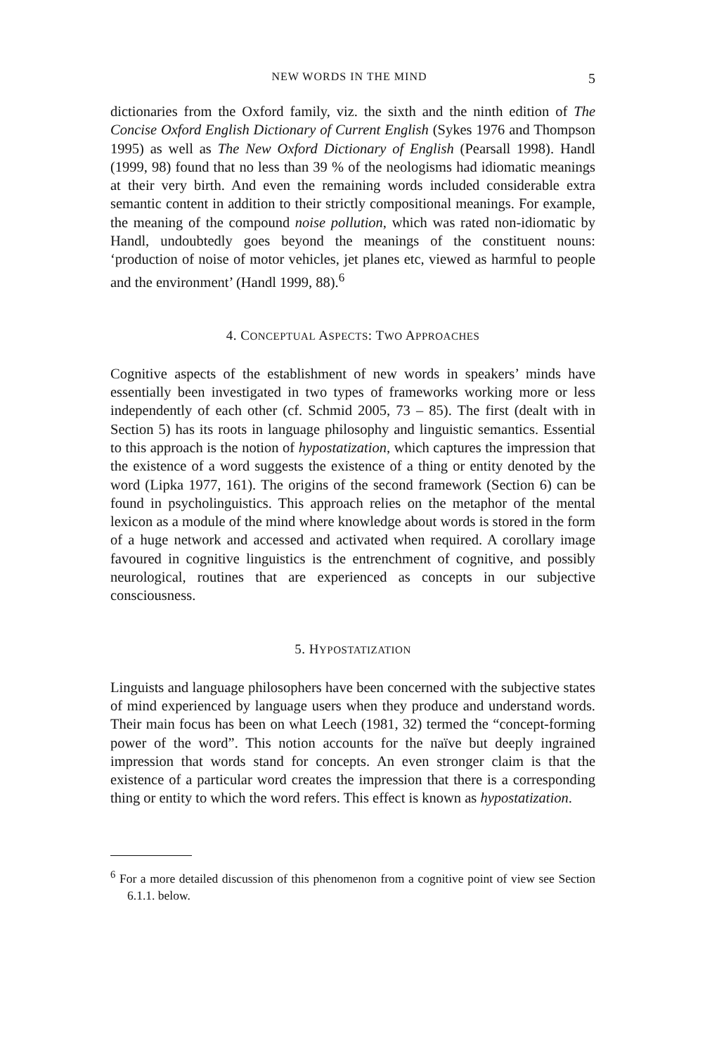NEW WORDS IN THE MIND 5
dictionaries from the Oxford family, viz. the sixth and the ninth edition of The Concise Oxford English Dictionary of Current English (Sykes 1976 and Thompson 1995) as well as The New Oxford Dictionary of English (Pearsall 1998). Handl (1999, 98) found that no less than 39 % of the neologisms had idiomatic meanings at their very birth. And even the remaining words included considerable extra semantic content in addition to their strictly compositional meanings. For example, the meaning of the compound noise pollution, which was rated non-idiomatic by Handl, undoubtedly goes beyond the meanings of the constituent nouns: ‘production of noise of motor vehicles, jet planes etc, viewed as harmful to people and the environment’ (Handl 1999, 88).<sup>6</sup>
4. CONCEPTUAL ASPECTS: TWO APPROACHES
Cognitive aspects of the establishment of new words in speakers’ minds have essentially been investigated in two types of frameworks working more or less independently of each other (cf. Schmid 2005, 73 – 85). The first (dealt with in Section 5) has its roots in language philosophy and linguistic semantics. Essential to this approach is the notion of hypostatization, which captures the impression that the existence of a word suggests the existence of a thing or entity denoted by the word (Lipka 1977, 161). The origins of the second framework (Section 6) can be found in psycholinguistics. This approach relies on the metaphor of the mental lexicon as a module of the mind where knowledge about words is stored in the form of a huge network and accessed and activated when required. A corollary image favoured in cognitive linguistics is the entrenchment of cognitive, and possibly neurological, routines that are experienced as concepts in our subjective consciousness.
5. HYPOSTATIZATION
Linguists and language philosophers have been concerned with the subjective states of mind experienced by language users when they produce and understand words. Their main focus has been on what Leech (1981, 32) termed the “concept-forming power of the word”. This notion accounts for the naïve but deeply ingrained impression that words stand for concepts. An even stronger claim is that the existence of a particular word creates the impression that there is a corresponding thing or entity to which the word refers. This effect is known as hypostatization.
<sup>6</sup> For a more detailed discussion of this phenomenon from a cognitive point of view see Section 6.1.1. below.